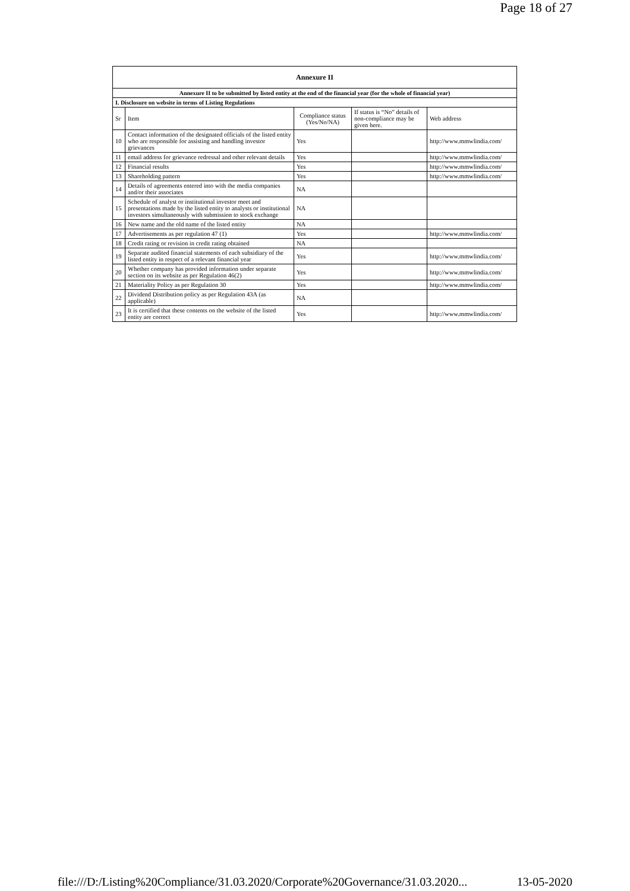Page 18 of 27
| Annexure II | | | | |
| --- | --- | --- | --- | --- |
| Annexure II to be submitted by listed entity at the end of the financial year (for the whole of financial year) | | | | |
| I. Disclosure on website in terms of Listing Regulations | | | | |
| Sr | Item | Compliance status (Yes/No/NA) | If status is “No” details of non-compliance may be given here. | Web address |
| 10 | Contact information of the designated officials of the listed entity who are responsible for assisting and handling investor grievances | Yes | | http://www.mmwlindia.com/ |
| 11 | email address for grievance redressal and other relevant details | Yes | | http://www.mmwlindia.com/ |
| 12 | Financial results | Yes | | http://www.mmwlindia.com/ |
| 13 | Shareholding pattern | Yes | | http://www.mmwlindia.com/ |
| 14 | Details of agreements entered into with the media companies and/or their associates | NA | | |
| 15 | Schedule of analyst or institutional investor meet and presentations made by the listed entity to analysts or institutional investors simultaneously with submission to stock exchange | NA | | |
| 16 | New name and the old name of the listed entity | NA | | |
| 17 | Advertisements as per regulation 47 (1) | Yes | | http://www.mmwlindia.com/ |
| 18 | Credit rating or revision in credit rating obtained | NA | | |
| 19 | Separate audited financial statements of each subsidiary of the listed entity in respect of a relevant financial year | Yes | | http://www.mmwlindia.com/ |
| 20 | Whether company has provided information under separate section on its website as per Regulation 46(2) | Yes | | http://www.mmwlindia.com/ |
| 21 | Materiality Policy as per Regulation 30 | Yes | | http://www.mmwlindia.com/ |
| 22 | Dividend Distribution policy as per Regulation 43A (as applicable) | NA | | |
| 23 | It is certified that these contents on the website of the listed entity are correct | Yes | | http://www.mmwlindia.com/ |
file:///D:/Listing%20Compliance/31.03.2020/Corporate%20Governance/31.03.2020... 13-05-2020